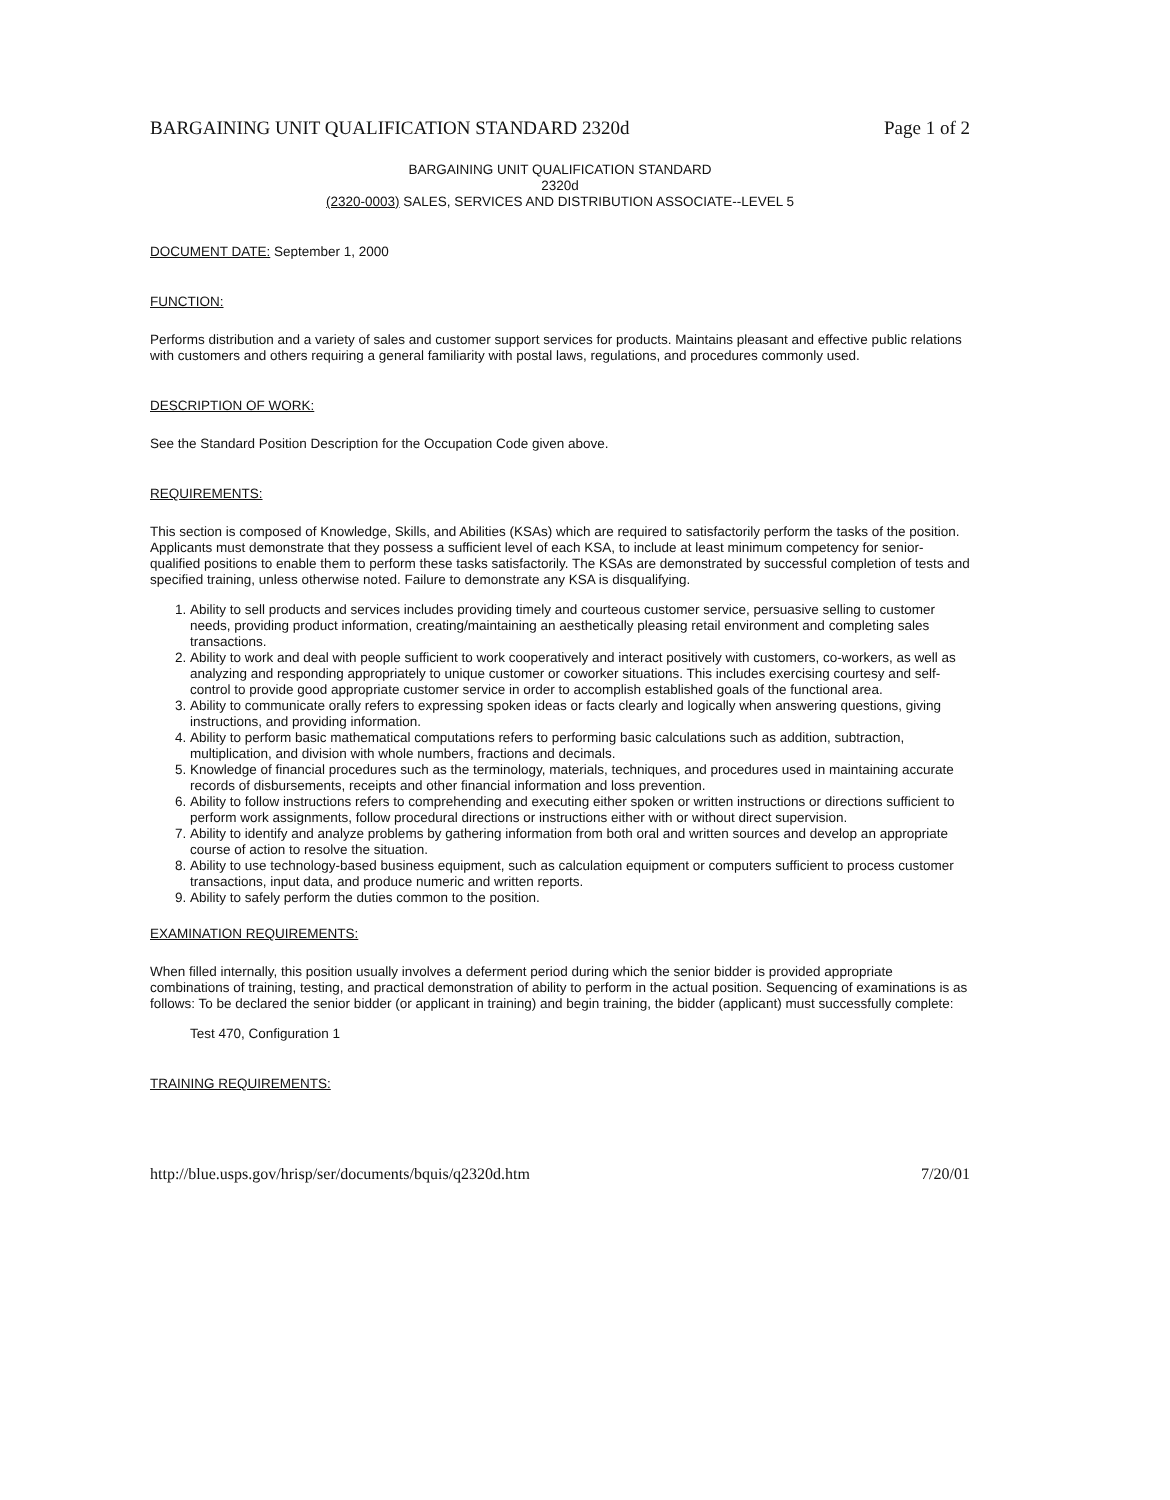BARGAINING UNIT QUALIFICATION STANDARD 2320d Page 1 of 2
BARGAINING UNIT QUALIFICATION STANDARD
2320d
(2320-0003) SALES, SERVICES AND DISTRIBUTION ASSOCIATE--LEVEL 5
DOCUMENT DATE: September 1, 2000
FUNCTION:
Performs distribution and a variety of sales and customer support services for products. Maintains pleasant and effective public relations with customers and others requiring a general familiarity with postal laws, regulations, and procedures commonly used.
DESCRIPTION OF WORK:
See the Standard Position Description for the Occupation Code given above.
REQUIREMENTS:
This section is composed of Knowledge, Skills, and Abilities (KSAs) which are required to satisfactorily perform the tasks of the position. Applicants must demonstrate that they possess a sufficient level of each KSA, to include at least minimum competency for senior-qualified positions to enable them to perform these tasks satisfactorily. The KSAs are demonstrated by successful completion of tests and specified training, unless otherwise noted. Failure to demonstrate any KSA is disqualifying.
1. Ability to sell products and services includes providing timely and courteous customer service, persuasive selling to customer needs, providing product information, creating/maintaining an aesthetically pleasing retail environment and completing sales transactions.
2. Ability to work and deal with people sufficient to work cooperatively and interact positively with customers, co-workers, as well as analyzing and responding appropriately to unique customer or coworker situations. This includes exercising courtesy and self-control to provide good appropriate customer service in order to accomplish established goals of the functional area.
3. Ability to communicate orally refers to expressing spoken ideas or facts clearly and logically when answering questions, giving instructions, and providing information.
4. Ability to perform basic mathematical computations refers to performing basic calculations such as addition, subtraction, multiplication, and division with whole numbers, fractions and decimals.
5. Knowledge of financial procedures such as the terminology, materials, techniques, and procedures used in maintaining accurate records of disbursements, receipts and other financial information and loss prevention.
6. Ability to follow instructions refers to comprehending and executing either spoken or written instructions or directions sufficient to perform work assignments, follow procedural directions or instructions either with or without direct supervision.
7. Ability to identify and analyze problems by gathering information from both oral and written sources and develop an appropriate course of action to resolve the situation.
8. Ability to use technology-based business equipment, such as calculation equipment or computers sufficient to process customer transactions, input data, and produce numeric and written reports.
9. Ability to safely perform the duties common to the position.
EXAMINATION REQUIREMENTS:
When filled internally, this position usually involves a deferment period during which the senior bidder is provided appropriate combinations of training, testing, and practical demonstration of ability to perform in the actual position. Sequencing of examinations is as follows: To be declared the senior bidder (or applicant in training) and begin training, the bidder (applicant) must successfully complete:
Test 470, Configuration 1
TRAINING REQUIREMENTS:
http://blue.usps.gov/hrisp/ser/documents/bquis/q2320d.htm 7/20/01